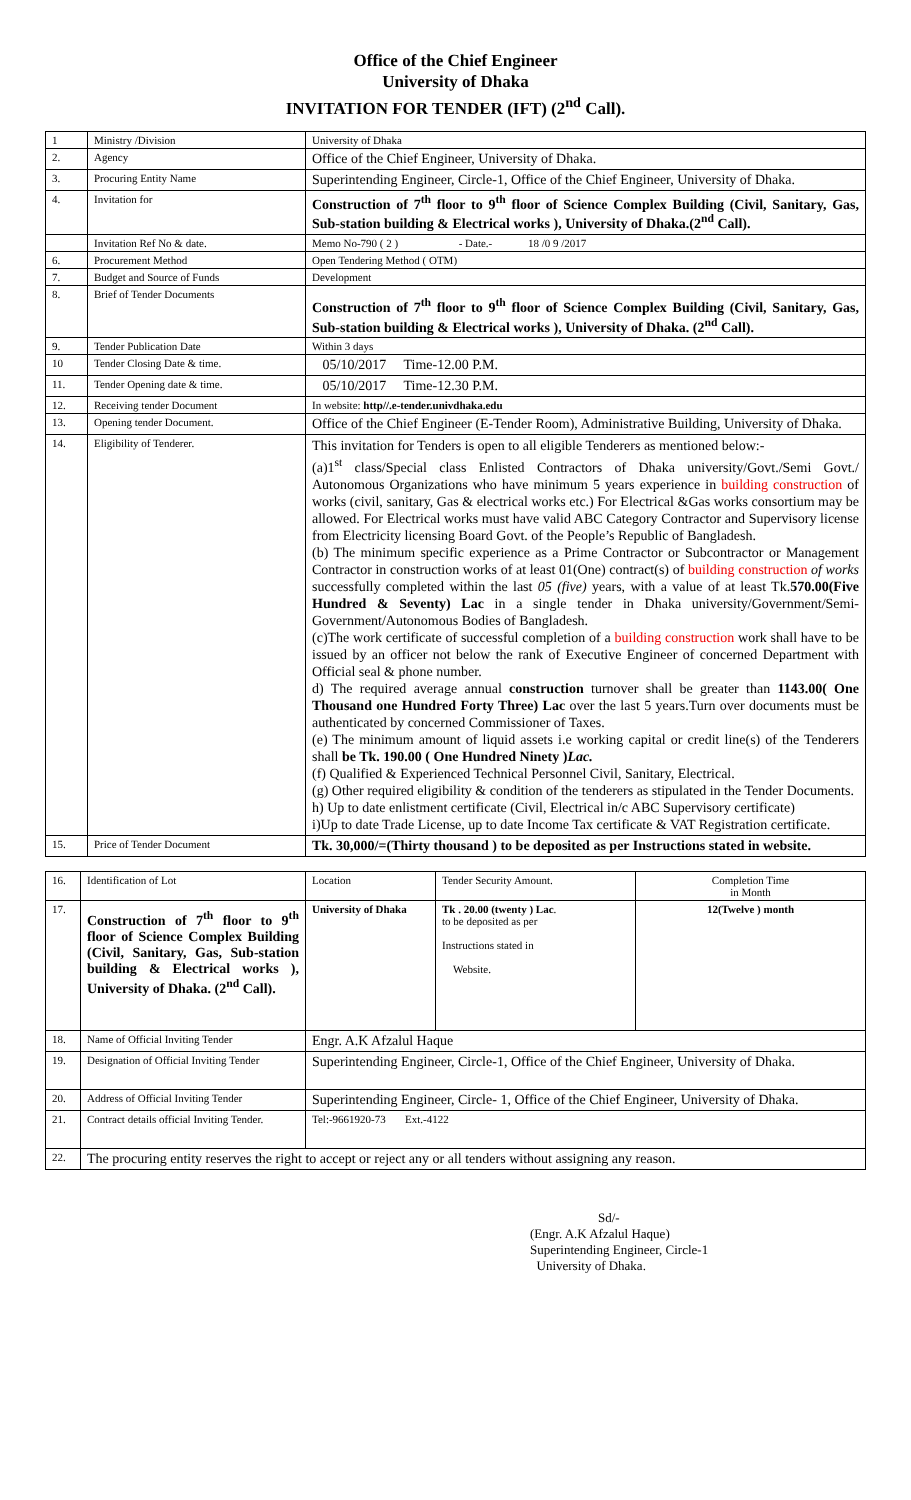Office of the Chief Engineer
University of Dhaka
INVITATION FOR TENDER (IFT) (2<sup>nd</sup> Call).
| 1 | Ministry /Division | University of Dhaka |
| 2. | Agency | Office of the Chief Engineer, University of Dhaka. |
| 3. | Procuring Entity Name | Superintending Engineer, Circle-1, Office of the Chief Engineer, University of Dhaka. |
| 4. | Invitation for | Construction of 7<sup>th</sup> floor to 9<sup>th</sup> floor of Science Complex Building (Civil, Sanitary, Gas, Sub-station building & Electrical works ), University of Dhaka.(2<sup>nd</sup> Call). |
| | Invitation Ref No & date. | Memo No-790 ( 2 ) - Date.- 18 /0 9 /2017 |
| 6. | Procurement Method | Open Tendering Method ( OTM) |
| 7. | Budget and Source of Funds | Development |
| 8. | Brief of Tender Documents | Construction of 7<sup>th</sup> floor to 9<sup>th</sup> floor of Science Complex Building (Civil, Sanitary, Gas, Sub-station building & Electrical works ), University of Dhaka. (2<sup>nd</sup> Call). |
| 9. | Tender Publication Date | Within 3 days |
| 10 | Tender Closing Date & time. | 05/10/2017 Time-12.00 P.M. |
| 11. | Tender Opening date & time. | 05/10/2017 Time-12.30 P.M. |
| 12. | Receiving tender Document | In website: http//.e-tender.univdhaka.edu |
| 13. | Opening tender Document. | Office of the Chief Engineer (E-Tender Room), Administrative Building, University of Dhaka. |
| 14. | Eligibility of Tenderer. | This invitation for Tenders is open to all eligible Tenderers as mentioned below:- (a)1<sup>st</sup> class/Special class Enlisted Contractors of Dhaka university/Govt./Semi Govt./ Autonomous Organizations who have minimum 5 years experience in building construction of works (civil, sanitary, Gas & electrical works etc.) For Electrical &Gas works consortium may be allowed. For Electrical works must have valid ABC Category Contractor and Supervisory license from Electricity licensing Board Govt. of the People’s Republic of Bangladesh. (b) The minimum specific experience as a Prime Contractor or Subcontractor or Management Contractor in construction works of at least 01(One) contract(s) of building construction of works successfully completed within the last 05 (five) years, with a value of at least Tk. 570.00(Five Hundred & Seventy) Lac in a single tender in Dhaka university/Government/Semi-Government/Autonomous Bodies of Bangladesh. (c)The work certificate of successful completion of a building construction work shall have to be issued by an officer not below the rank of Executive Engineer of concerned Department with Official seal & phone number. d) The required average annual construction turnover shall be greater than 1143.00( One Thousand one Hundred Forty Three) Lac over the last 5 years.Turn over documents must be authenticated by concerned Commissioner of Taxes. (e) The minimum amount of liquid assets i.e working capital or credit line(s) of the Tenderers shall be Tk. 190.00 ( One Hundred Ninety ) Lac. (f) Qualified & Experienced Technical Personnel Civil, Sanitary, Electrical. (g) Other required eligibility & condition of the tenderers as stipulated in the Tender Documents. h) Up to date enlistment certificate (Civil, Electrical in/c ABC Supervisory certificate) i)Up to date Trade License, up to date Income Tax certificate & VAT Registration certificate. |
| 15. | Price of Tender Document | Tk. 30,000/=(Thirty thousand ) to be deposited as per Instructions stated in website. |
| 16. | Identification of Lot | Location | Tender Security Amount. | Completion Time in Month |
| 17. | Construction of 7<sup>th</sup> floor to 9<sup>th</sup> floor of Science Complex Building (Civil, Sanitary, Gas, Sub-station building & Electrical works ), University of Dhaka. (2<sup>nd</sup> Call). | University of Dhaka | Tk . 20.00 (twenty ) Lac . to be deposited as per Instructions stated in Website. | 12(Twelve ) month |
| 18. | Name of Official Inviting Tender | Engr. A.K Afzalul Haque | | |
| 19. | Designation of Official Inviting Tender | Superintending Engineer, Circle-1, Office of the Chief Engineer, University of Dhaka. | | |
| 20. | Address of Official Inviting Tender | Superintending Engineer, Circle- 1, Office of the Chief Engineer, University of Dhaka. | | |
| 21. | Contract details official Inviting Tender. | Tel:-9661920-73 Ext.-4122 | | |
| 22. | The procuring entity reserves the right to accept or reject any or all tenders without assigning any reason. | | | |
Sd/-
(Engr. A.K Afzalul Haque)
Superintending Engineer, Circle-1
University of Dhaka.